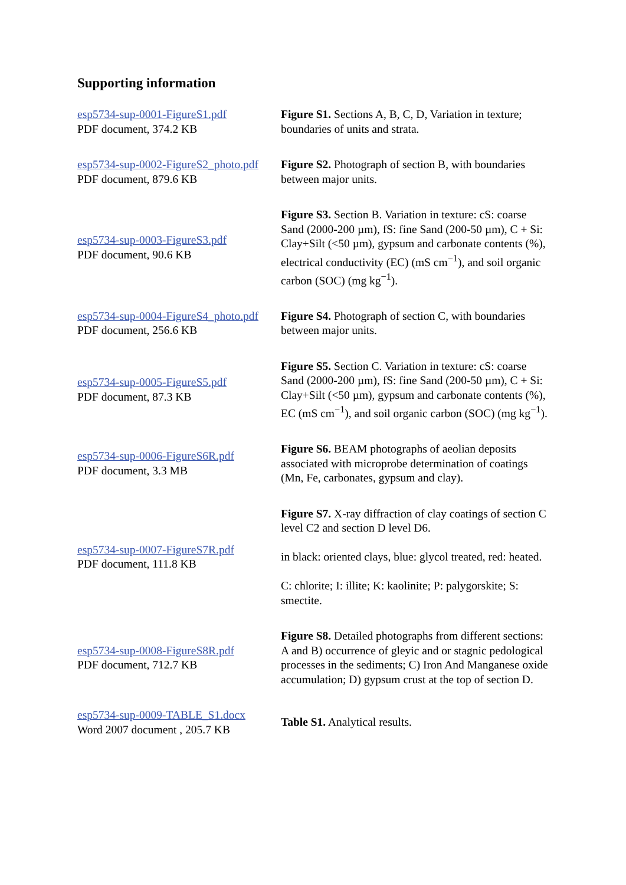Supporting information
| esp5734-sup-0001-FigureS1.pdf PDF document, 374.2 KB | Figure S1. Sections A, B, C, D, Variation in texture; boundaries of units and strata. |
| esp5734-sup-0002-FigureS2_photo.pdf PDF document, 879.6 KB | Figure S2. Photograph of section B, with boundaries between major units. |
| esp5734-sup-0003-FigureS3.pdf PDF document, 90.6 KB | Figure S3. Section B. Variation in texture: cS: coarse Sand (2000-200 µm), fS: fine Sand (200-50 µm), C + Si: Clay+Silt (<50 µm), gypsum and carbonate contents (%), electrical conductivity (EC) (mS cm<sup>−1</sup>), and soil organic carbon (SOC) (mg kg<sup>−1</sup>). |
| esp5734-sup-0004-FigureS4_photo.pdf PDF document, 256.6 KB | Figure S4. Photograph of section C, with boundaries between major units. |
| esp5734-sup-0005-FigureS5.pdf PDF document, 87.3 KB | Figure S5. Section C. Variation in texture: cS: coarse Sand (2000-200 µm), fS: fine Sand (200-50 µm), C + Si: Clay+Silt (<50 µm), gypsum and carbonate contents (%), EC (mS cm<sup>−1</sup>), and soil organic carbon (SOC) (mg kg<sup>−1</sup>). |
| esp5734-sup-0006-FigureS6R.pdf PDF document, 3.3 MB | Figure S6. BEAM photographs of aeolian deposits associated with microprobe determination of coatings (Mn, Fe, carbonates, gypsum and clay). |
| esp5734-sup-0007-FigureS7R.pdf PDF document, 111.8 KB | Figure S7. X-ray diffraction of clay coatings of section C level C2 and section D level D6. in black: oriented clays, blue: glycol treated, red: heated. C: chlorite; I: illite; K: kaolinite; P: palygorskite; S: smectite. |
| esp5734-sup-0008-FigureS8R.pdf PDF document, 712.7 KB | Figure S8. Detailed photographs from different sections: A and B) occurrence of gleyic and or stagnic pedological processes in the sediments; C) Iron And Manganese oxide accumulation; D) gypsum crust at the top of section D. |
| esp5734-sup-0009-TABLE_S1.docx Word 2007 document , 205.7 KB | Table S1. Analytical results. |